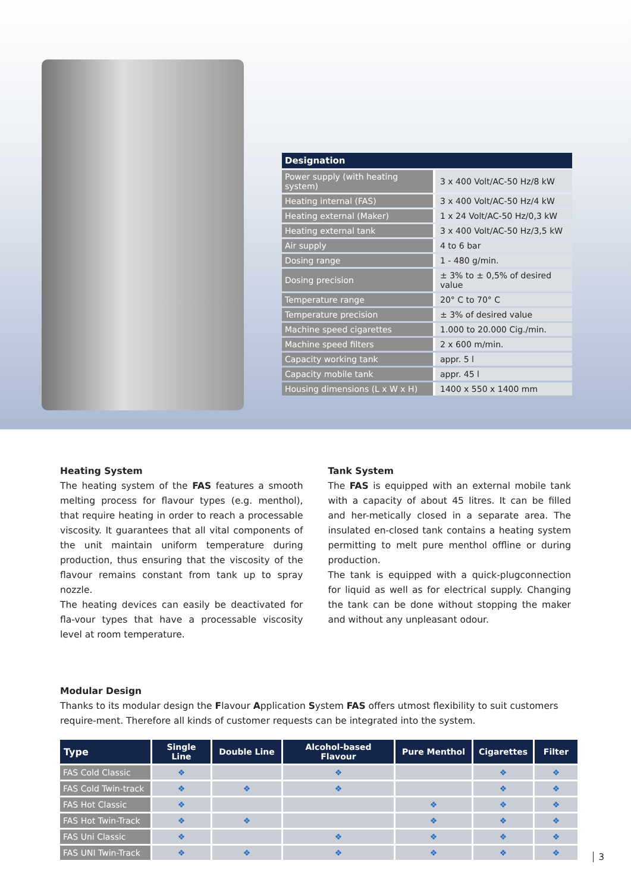| Designation | |
| --- | --- |
| Power supply (with heating system) | 3 x 400 Volt/AC-50 Hz/8 kW |
| Heating internal (FAS) | 3 x 400 Volt/AC-50 Hz/4 kW |
| Heating external (Maker) | 1 x 24 Volt/AC-50 Hz/0,3 kW |
| Heating external tank | 3 x 400 Volt/AC-50 Hz/3,5 kW |
| Air supply | 4 to 6 bar |
| Dosing range | 1 - 480 g/min. |
| Dosing precision | ± 3% to ± 0,5% of desired value |
| Temperature range | 20° C to 70° C |
| Temperature precision | ± 3% of desired value |
| Machine speed cigarettes | 1.000 to 20.000 Cig./min. |
| Machine speed filters | 2 x 600 m/min. |
| Capacity working tank | appr. 5 l |
| Capacity mobile tank | appr. 45 l |
| Housing dimensions (L x W x H) | 1400 x 550 x 1400 mm |
Heating System
The heating system of the FAS features a smooth melting process for flavour types (e.g. menthol), that require heating in order to reach a processable viscosity. It guarantees that all vital components of the unit maintain uniform temperature during production, thus ensuring that the viscosity of the flavour remains constant from tank up to spray nozzle.
The heating devices can easily be deactivated for fla-vour types that have a processable viscosity level at room temperature.
Tank System
The FAS is equipped with an external mobile tank with a capacity of about 45 litres. It can be filled and her-metically closed in a separate area. The insulated en-closed tank contains a heating system permitting to melt pure menthol offline or during production.
The tank is equipped with a quick-plugconnection for liquid as well as for electrical supply. Changing the tank can be done without stopping the maker and without any unpleasant odour.
Modular Design
Thanks to its modular design the Flavour Application System FAS offers utmost flexibility to suit customers require-ment. Therefore all kinds of customer requests can be integrated into the system.
| Type | Single Line | Double Line | Alcohol-based Flavour | Pure Menthol | Cigarettes | Filter |
| --- | --- | --- | --- | --- | --- | --- |
| FAS Cold Classic | ❖ | | ❖ | | ❖ | ❖ |
| FAS Cold Twin-track | ❖ | ❖ | ❖ | | ❖ | ❖ |
| FAS Hot Classic | ❖ | | | ❖ | ❖ | ❖ |
| FAS Hot Twin-Track | ❖ | ❖ | | ❖ | ❖ | ❖ |
| FAS Uni Classic | ❖ | | ❖ | ❖ | ❖ | ❖ |
| FAS UNI Twin-Track | ❖ | ❖ | ❖ | ❖ | ❖ | ❖ |
3